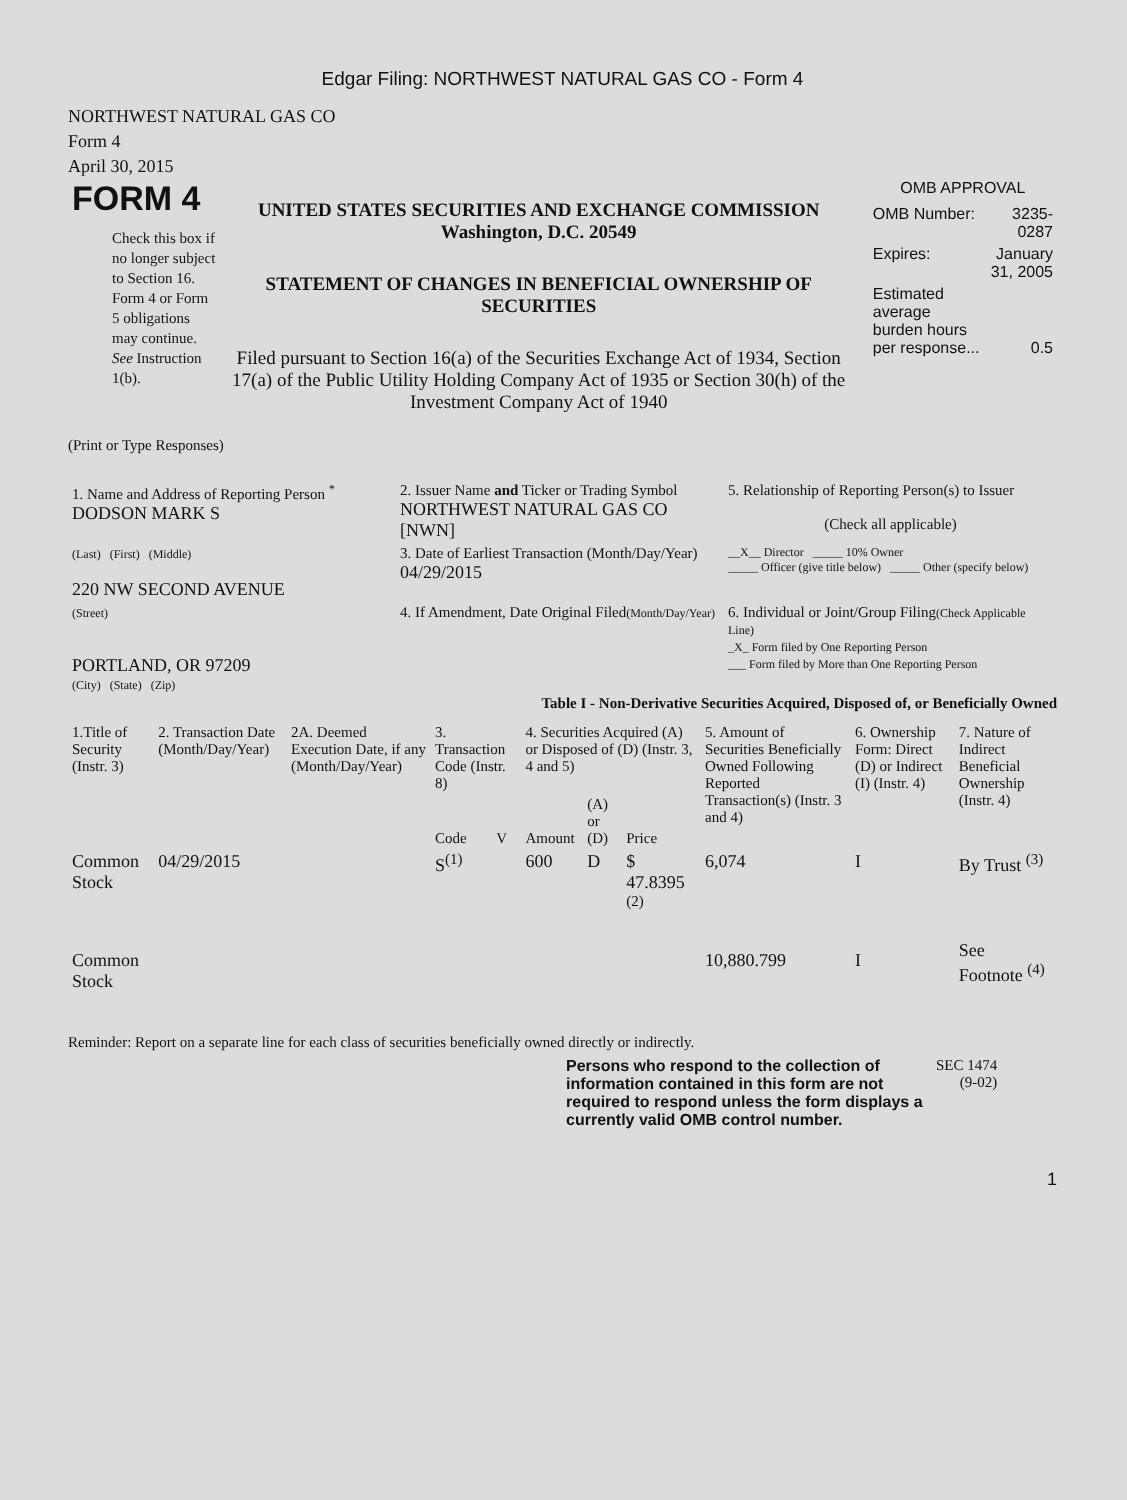Edgar Filing: NORTHWEST NATURAL GAS CO - Form 4
NORTHWEST NATURAL GAS CO
Form 4
April 30, 2015
FORM 4
Check this box if no longer subject to Section 16. Form 4 or Form 5 obligations may continue. See Instruction 1(b).
UNITED STATES SECURITIES AND EXCHANGE COMMISSION
Washington, D.C. 20549
STATEMENT OF CHANGES IN BENEFICIAL OWNERSHIP OF SECURITIES
Filed pursuant to Section 16(a) of the Securities Exchange Act of 1934, Section 17(a) of the Public Utility Holding Company Act of 1935 or Section 30(h) of the Investment Company Act of 1940
OMB APPROVAL
| OMB Number: | 3235-0287 |
| Expires: | January 31, 2005 |
| Estimated average burden hours per response... | 0.5 |
(Print or Type Responses)
| 1. Name and Address of Reporting Person <sup>*</sup> DODSON MARK S | 2. Issuer Name and Ticker or Trading Symbol NORTHWEST NATURAL GAS CO [NWN] | 5. Relationship of Reporting Person(s) to Issuer (Check all applicable) |
| (Last) (First) (Middle) 220 NW SECOND AVENUE | 3. Date of Earliest Transaction (Month/Day/Year) 04/29/2015 | __X__ Director _____ 10% Owner _____ Officer (give title below) _____ Other (specify below) |
| (Street) PORTLAND, OR 97209 (City) (State) (Zip) | 4. If Amendment, Date Original Filed (Month/Day/Year) | 6. Individual or Joint/Group Filing (Check Applicable Line) _X_ Form filed by One Reporting Person ___ Form filed by More than One Reporting Person |
Table I - Non-Derivative Securities Acquired, Disposed of, or Beneficially Owned
| 1.Title of Security (Instr. 3) | 2. Transaction Date (Month/Day/Year) | 2A. Deemed Execution Date, if any (Month/Day/Year) | 3. Transaction Code (Instr. 8) | | 4. Securities Acquired (A) or Disposed of (D) (Instr. 3, 4 and 5) | | | 5. Amount of Securities Beneficially Owned Following Reported Transaction(s) (Instr. 3 and 4) | 6. Ownership Form: Direct (D) or Indirect (I) (Instr. 4) | 7. Nature of Indirect Beneficial Ownership (Instr. 4) |
| --- | --- | --- | --- | --- | --- | --- | --- | --- | --- | --- |
| | | | Code | V | Amount | (A) or (D) | Price | | | |
| Common Stock | 04/29/2015 | | S<sup>(1)</sup> | | 600 | D | $ 47.8395 <sup>(2)</sup> | 6,074 | I | By Trust <sup>(3)</sup> |
| Common Stock | | | | | | | | 10,880.799 | I | See Footnote <sup>(4)</sup> |
Reminder: Report on a separate line for each class of securities beneficially owned directly or indirectly.
Persons who respond to the collection of information contained in this form are not required to respond unless the form displays a currently valid OMB control number.
SEC 1474
(9-02)
1